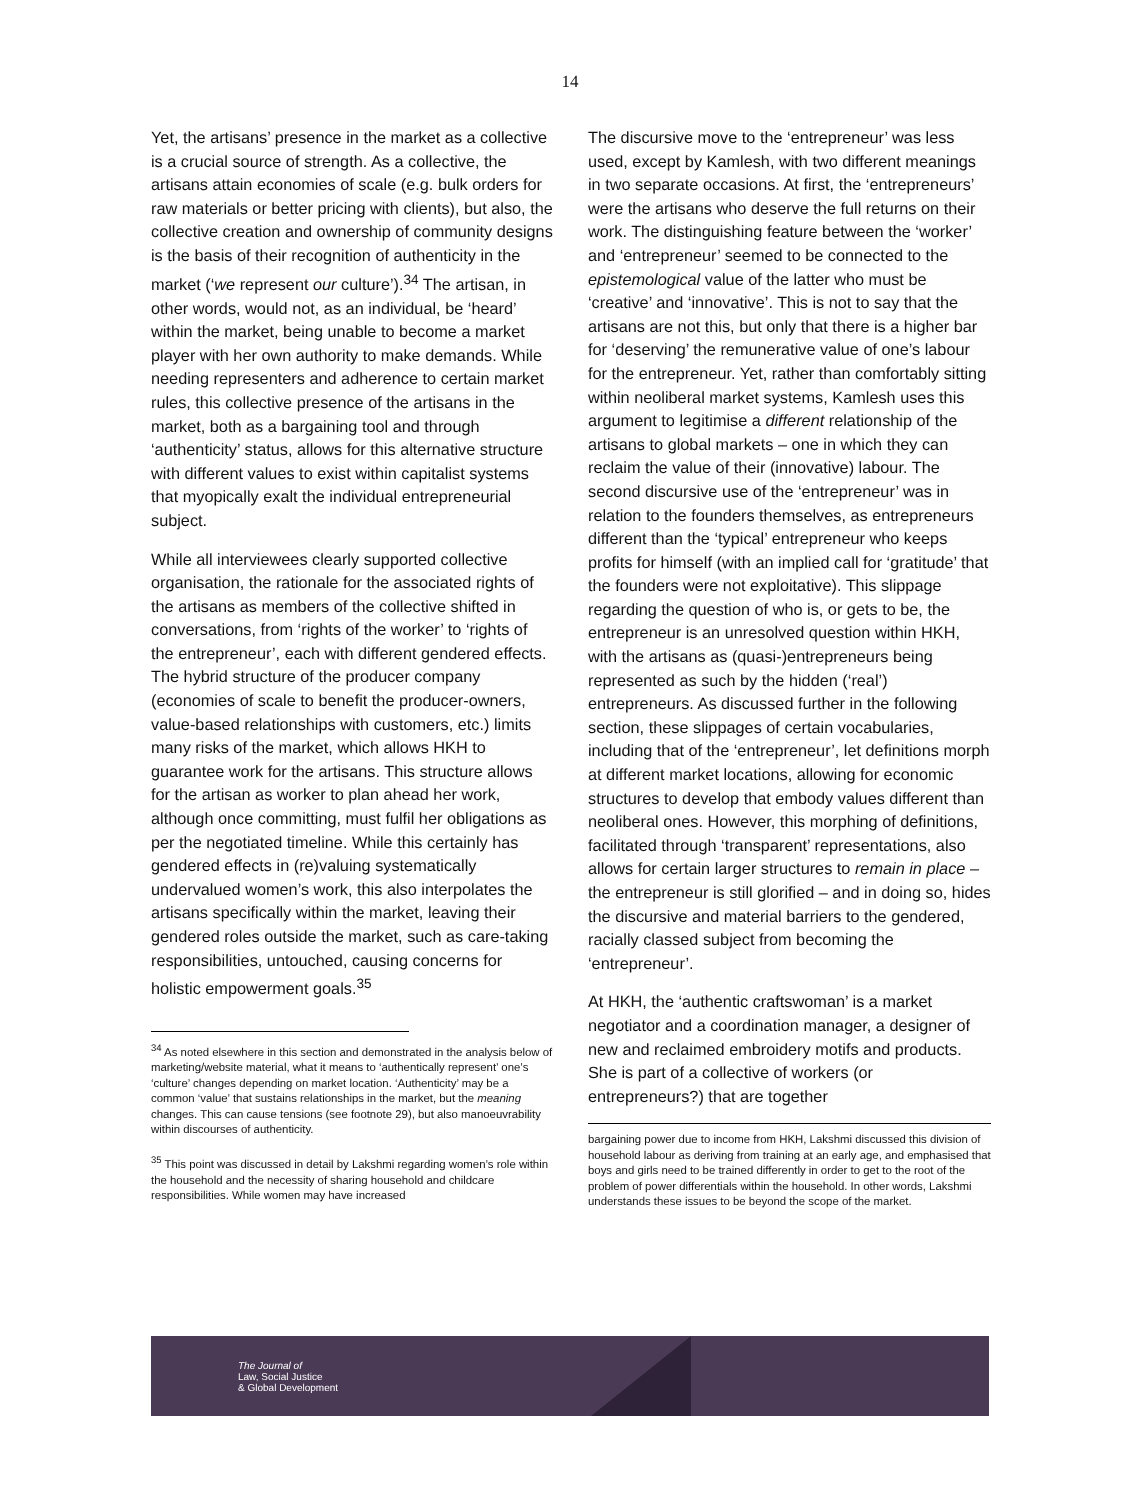14
Yet, the artisans’ presence in the market as a collective is a crucial source of strength. As a collective, the artisans attain economies of scale (e.g. bulk orders for raw materials or better pricing with clients), but also, the collective creation and ownership of community designs is the basis of their recognition of authenticity in the market (‘we represent our culture’).<sup>34</sup> The artisan, in other words, would not, as an individual, be ‘heard’ within the market, being unable to become a market player with her own authority to make demands. While needing representers and adherence to certain market rules, this collective presence of the artisans in the market, both as a bargaining tool and through ‘authenticity’ status, allows for this alternative structure with different values to exist within capitalist systems that myopically exalt the individual entrepreneurial subject.
While all interviewees clearly supported collective organisation, the rationale for the associated rights of the artisans as members of the collective shifted in conversations, from ‘rights of the worker’ to ‘rights of the entrepreneur’, each with different gendered effects. The hybrid structure of the producer company (economies of scale to benefit the producer-owners, value-based relationships with customers, etc.) limits many risks of the market, which allows HKH to guarantee work for the artisans. This structure allows for the artisan as worker to plan ahead her work, although once committing, must fulfil her obligations as per the negotiated timeline. While this certainly has gendered effects in (re)valuing systematically undervalued women’s work, this also interpolates the artisans specifically within the market, leaving their gendered roles outside the market, such as care-taking responsibilities, untouched, causing concerns for holistic empowerment goals.<sup>35</sup>
<sup>34</sup> As noted elsewhere in this section and demonstrated in the analysis below of marketing/website material, what it means to ‘authentically represent’ one’s ‘culture’ changes depending on market location. ‘Authenticity’ may be a common ‘value’ that sustains relationships in the market, but the meaning changes. This can cause tensions (see footnote 29), but also manoeuvrability within discourses of authenticity.
<sup>35</sup> This point was discussed in detail by Lakshmi regarding women’s role within the household and the necessity of sharing household and childcare responsibilities. While women may have increased
The discursive move to the ‘entrepreneur’ was less used, except by Kamlesh, with two different meanings in two separate occasions. At first, the ‘entrepreneurs’ were the artisans who deserve the full returns on their work. The distinguishing feature between the ‘worker’ and ‘entrepreneur’ seemed to be connected to the epistemological value of the latter who must be ‘creative’ and ‘innovative’. This is not to say that the artisans are not this, but only that there is a higher bar for ‘deserving’ the remunerative value of one’s labour for the entrepreneur. Yet, rather than comfortably sitting within neoliberal market systems, Kamlesh uses this argument to legitimise a different relationship of the artisans to global markets – one in which they can reclaim the value of their (innovative) labour. The second discursive use of the ‘entrepreneur’ was in relation to the founders themselves, as entrepreneurs different than the ‘typical’ entrepreneur who keeps profits for himself (with an implied call for ‘gratitude’ that the founders were not exploitative). This slippage regarding the question of who is, or gets to be, the entrepreneur is an unresolved question within HKH, with the artisans as (quasi-)entrepreneurs being represented as such by the hidden (‘real’) entrepreneurs. As discussed further in the following section, these slippages of certain vocabularies, including that of the ‘entrepreneur’, let definitions morph at different market locations, allowing for economic structures to develop that embody values different than neoliberal ones. However, this morphing of definitions, facilitated through ‘transparent’ representations, also allows for certain larger structures to remain in place – the entrepreneur is still glorified – and in doing so, hides the discursive and material barriers to the gendered, racially classed subject from becoming the ‘entrepreneur’.
At HKH, the ‘authentic craftswoman’ is a market negotiator and a coordination manager, a designer of new and reclaimed embroidery motifs and products. She is part of a collective of workers (or entrepreneurs?) that are together
bargaining power due to income from HKH, Lakshmi discussed this division of household labour as deriving from training at an early age, and emphasised that boys and girls need to be trained differently in order to get to the root of the problem of power differentials within the household. In other words, Lakshmi understands these issues to be beyond the scope of the market.
The Journal of
Law, Social Justice
& Global Development